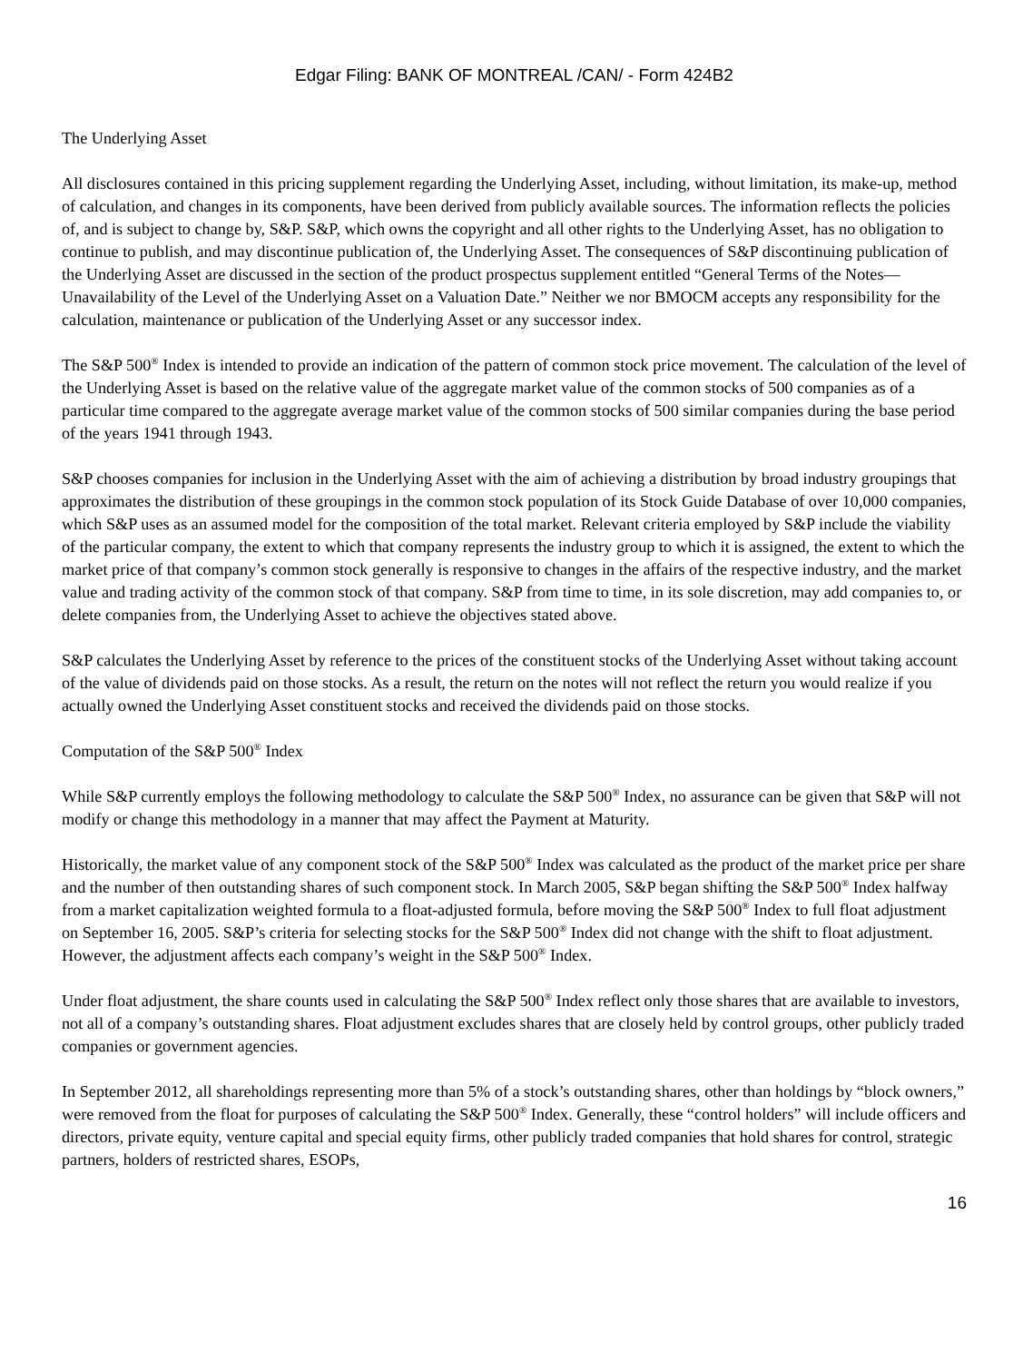Edgar Filing: BANK OF MONTREAL /CAN/ - Form 424B2
The Underlying Asset
All disclosures contained in this pricing supplement regarding the Underlying Asset, including, without limitation, its make-up, method of calculation, and changes in its components, have been derived from publicly available sources. The information reflects the policies of, and is subject to change by, S&P. S&P, which owns the copyright and all other rights to the Underlying Asset, has no obligation to continue to publish, and may discontinue publication of, the Underlying Asset. The consequences of S&P discontinuing publication of the Underlying Asset are discussed in the section of the product prospectus supplement entitled “General Terms of the Notes—Unavailability of the Level of the Underlying Asset on a Valuation Date.” Neither we nor BMOCM accepts any responsibility for the calculation, maintenance or publication of the Underlying Asset or any successor index.
The S&P 500<sup>®</sup> Index is intended to provide an indication of the pattern of common stock price movement. The calculation of the level of the Underlying Asset is based on the relative value of the aggregate market value of the common stocks of 500 companies as of a particular time compared to the aggregate average market value of the common stocks of 500 similar companies during the base period of the years 1941 through 1943.
S&P chooses companies for inclusion in the Underlying Asset with the aim of achieving a distribution by broad industry groupings that approximates the distribution of these groupings in the common stock population of its Stock Guide Database of over 10,000 companies, which S&P uses as an assumed model for the composition of the total market. Relevant criteria employed by S&P include the viability of the particular company, the extent to which that company represents the industry group to which it is assigned, the extent to which the market price of that company’s common stock generally is responsive to changes in the affairs of the respective industry, and the market value and trading activity of the common stock of that company. S&P from time to time, in its sole discretion, may add companies to, or delete companies from, the Underlying Asset to achieve the objectives stated above.
S&P calculates the Underlying Asset by reference to the prices of the constituent stocks of the Underlying Asset without taking account of the value of dividends paid on those stocks. As a result, the return on the notes will not reflect the return you would realize if you actually owned the Underlying Asset constituent stocks and received the dividends paid on those stocks.
Computation of the S&P 500<sup>®</sup> Index
While S&P currently employs the following methodology to calculate the S&P 500<sup>®</sup> Index, no assurance can be given that S&P will not modify or change this methodology in a manner that may affect the Payment at Maturity.
Historically, the market value of any component stock of the S&P 500<sup>®</sup> Index was calculated as the product of the market price per share and the number of then outstanding shares of such component stock. In March 2005, S&P began shifting the S&P 500<sup>®</sup> Index halfway from a market capitalization weighted formula to a float-adjusted formula, before moving the S&P 500<sup>®</sup> Index to full float adjustment on September 16, 2005. S&P’s criteria for selecting stocks for the S&P 500<sup>®</sup> Index did not change with the shift to float adjustment. However, the adjustment affects each company’s weight in the S&P 500<sup>®</sup> Index.
Under float adjustment, the share counts used in calculating the S&P 500<sup>®</sup> Index reflect only those shares that are available to investors, not all of a company’s outstanding shares. Float adjustment excludes shares that are closely held by control groups, other publicly traded companies or government agencies.
In September 2012, all shareholdings representing more than 5% of a stock’s outstanding shares, other than holdings by “block owners,” were removed from the float for purposes of calculating the S&P 500<sup>®</sup> Index. Generally, these “control holders” will include officers and directors, private equity, venture capital and special equity firms, other publicly traded companies that hold shares for control, strategic partners, holders of restricted shares, ESOPs,
16